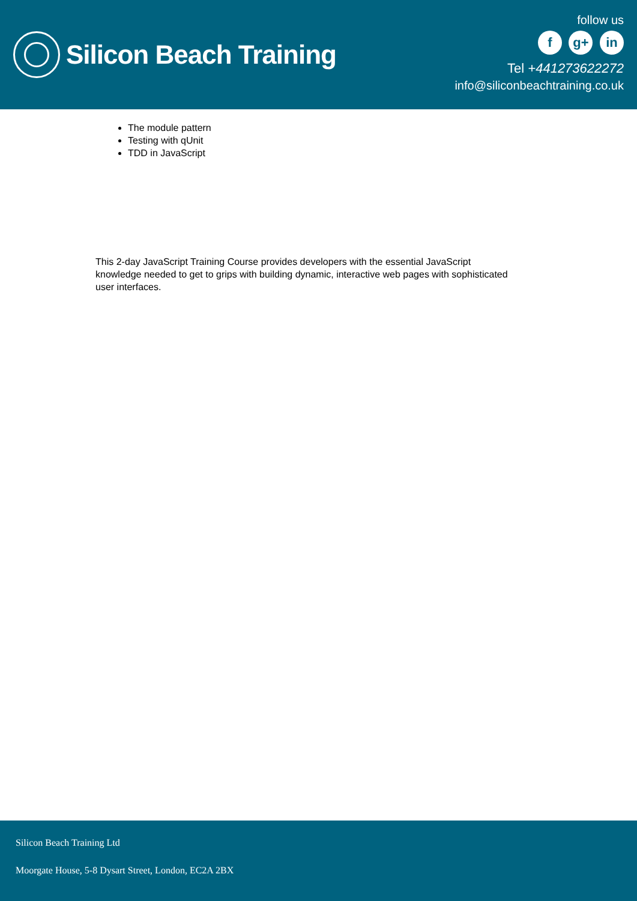Silicon Beach Training
follow us
f g+ in
Tel +441273622272
info@siliconbeachtraining.co.uk
The module pattern
Testing with qUnit
TDD in JavaScript
This 2-day JavaScript Training Course provides developers with the essential JavaScript knowledge needed to get to grips with building dynamic, interactive web pages with sophisticated user interfaces.
Silicon Beach Training Ltd
Moorgate House, 5-8 Dysart Street, London, EC2A 2BX